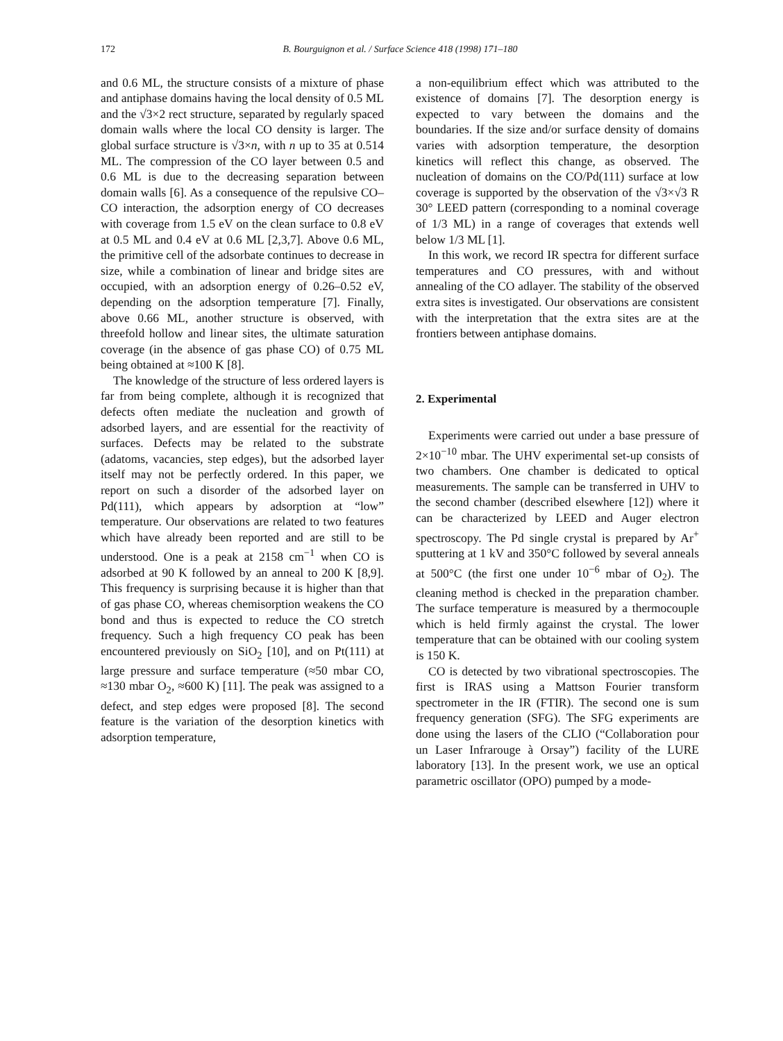172 B. Bourguignon et al. / Surface Science 418 (1998) 171–180
and 0.6 ML, the structure consists of a mixture of phase and antiphase domains having the local density of 0.5 ML and the √3×2 rect structure, separated by regularly spaced domain walls where the local CO density is larger. The global surface structure is √3×n, with n up to 35 at 0.514 ML. The compression of the CO layer between 0.5 and 0.6 ML is due to the decreasing separation between domain walls [6]. As a consequence of the repulsive CO–CO interaction, the adsorption energy of CO decreases with coverage from 1.5 eV on the clean surface to 0.8 eV at 0.5 ML and 0.4 eV at 0.6 ML [2,3,7]. Above 0.6 ML, the primitive cell of the adsorbate continues to decrease in size, while a combination of linear and bridge sites are occupied, with an adsorption energy of 0.26–0.52 eV, depending on the adsorption temperature [7]. Finally, above 0.66 ML, another structure is observed, with threefold hollow and linear sites, the ultimate saturation coverage (in the absence of gas phase CO) of 0.75 ML being obtained at ≈100 K [8].
The knowledge of the structure of less ordered layers is far from being complete, although it is recognized that defects often mediate the nucleation and growth of adsorbed layers, and are essential for the reactivity of surfaces. Defects may be related to the substrate (adatoms, vacancies, step edges), but the adsorbed layer itself may not be perfectly ordered. In this paper, we report on such a disorder of the adsorbed layer on Pd(111), which appears by adsorption at “low” temperature. Our observations are related to two features which have already been reported and are still to be understood. One is a peak at 2158 cm<sup>−1</sup> when CO is adsorbed at 90 K followed by an anneal to 200 K [8,9]. This frequency is surprising because it is higher than that of gas phase CO, whereas chemisorption weakens the CO bond and thus is expected to reduce the CO stretch frequency. Such a high frequency CO peak has been encountered previously on SiO<sub>2</sub> [10], and on Pt(111) at large pressure and surface temperature (≈50 mbar CO, ≈130 mbar O<sub>2</sub>, ≈600 K) [11]. The peak was assigned to a defect, and step edges were proposed [8]. The second feature is the variation of the desorption kinetics with adsorption temperature,
a non-equilibrium effect which was attributed to the existence of domains [7]. The desorption energy is expected to vary between the domains and the boundaries. If the size and/or surface density of domains varies with adsorption temperature, the desorption kinetics will reflect this change, as observed. The nucleation of domains on the CO/Pd(111) surface at low coverage is supported by the observation of the √3×√3 R 30° LEED pattern (corresponding to a nominal coverage of 1/3 ML) in a range of coverages that extends well below 1/3 ML [1].
In this work, we record IR spectra for different surface temperatures and CO pressures, with and without annealing of the CO adlayer. The stability of the observed extra sites is investigated. Our observations are consistent with the interpretation that the extra sites are at the frontiers between antiphase domains.
2. Experimental
Experiments were carried out under a base pressure of 2×10<sup>−10</sup> mbar. The UHV experimental set-up consists of two chambers. One chamber is dedicated to optical measurements. The sample can be transferred in UHV to the second chamber (described elsewhere [12]) where it can be characterized by LEED and Auger electron spectroscopy. The Pd single crystal is prepared by Ar<sup>+</sup> sputtering at 1 kV and 350°C followed by several anneals at 500°C (the first one under 10<sup>−6</sup> mbar of O<sub>2</sub>). The cleaning method is checked in the preparation chamber. The surface temperature is measured by a thermocouple which is held firmly against the crystal. The lower temperature that can be obtained with our cooling system is 150 K.
CO is detected by two vibrational spectroscopies. The first is IRAS using a Mattson Fourier transform spectrometer in the IR (FTIR). The second one is sum frequency generation (SFG). The SFG experiments are done using the lasers of the CLIO (“Collaboration pour un Laser Infrarouge à Orsay”) facility of the LURE laboratory [13]. In the present work, we use an optical parametric oscillator (OPO) pumped by a mode-